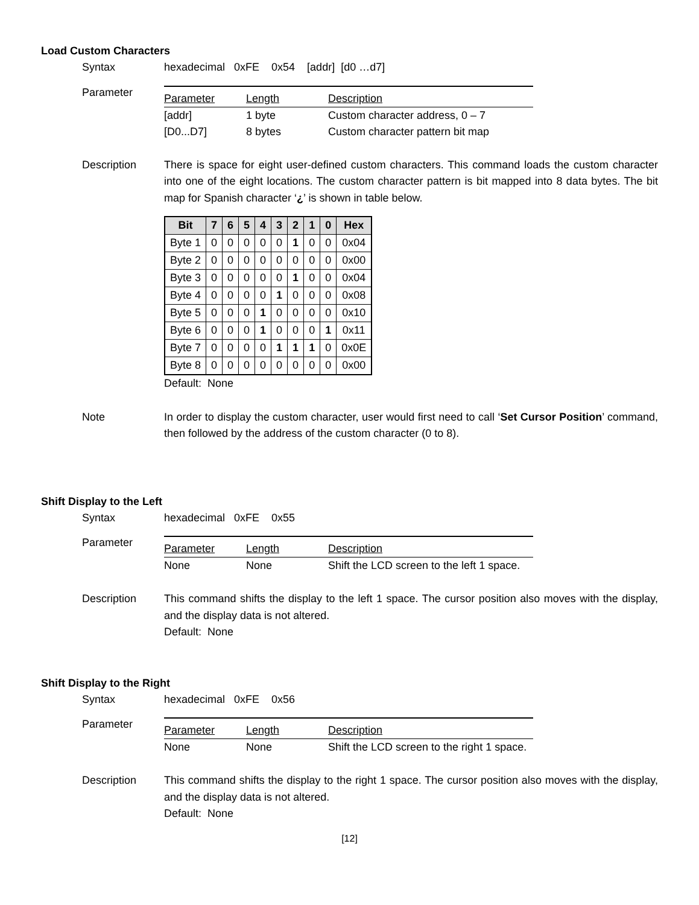Load Custom Characters
Syntax hexadecimal 0xFE 0x54 [addr] [d0 …d7]
Parameter
| Parameter | Length | Description |
| --- | --- | --- |
| [addr] | 1 byte | Custom character address, 0 – 7 |
| [D0...D7] | 8 bytes | Custom character pattern bit map |
Description There is space for eight user-defined custom characters. This command loads the custom character into one of the eight locations. The custom character pattern is bit mapped into 8 data bytes. The bit map for Spanish character ‘¿’ is shown in table below.
| Bit | 7 | 6 | 5 | 4 | 3 | 2 | 1 | 0 | Hex |
| --- | --- | --- | --- | --- | --- | --- | --- | --- | --- |
| Byte 1 | 0 | 0 | 0 | 0 | 0 | 1 | 0 | 0 | 0x04 |
| Byte 2 | 0 | 0 | 0 | 0 | 0 | 0 | 0 | 0 | 0x00 |
| Byte 3 | 0 | 0 | 0 | 0 | 0 | 1 | 0 | 0 | 0x04 |
| Byte 4 | 0 | 0 | 0 | 0 | 1 | 0 | 0 | 0 | 0x08 |
| Byte 5 | 0 | 0 | 0 | 1 | 0 | 0 | 0 | 0 | 0x10 |
| Byte 6 | 0 | 0 | 0 | 1 | 0 | 0 | 0 | 1 | 0x11 |
| Byte 7 | 0 | 0 | 0 | 0 | 1 | 1 | 1 | 0 | 0x0E |
| Byte 8 | 0 | 0 | 0 | 0 | 0 | 0 | 0 | 0 | 0x00 |
Default: None
Note In order to display the custom character, user would first need to call ‘Set Cursor Position’ command, then followed by the address of the custom character (0 to 8).
Shift Display to the Left
Syntax hexadecimal 0xFE 0x55
Parameter
| Parameter | Length | Description |
| --- | --- | --- |
| None | None | Shift the LCD screen to the left 1 space. |
Description This command shifts the display to the left 1 space. The cursor position also moves with the display, and the display data is not altered.
Default: None
Shift Display to the Right
Syntax hexadecimal 0xFE 0x56
Parameter
| Parameter | Length | Description |
| --- | --- | --- |
| None | None | Shift the LCD screen to the right 1 space. |
Description This command shifts the display to the right 1 space. The cursor position also moves with the display, and the display data is not altered.
Default: None
[12]